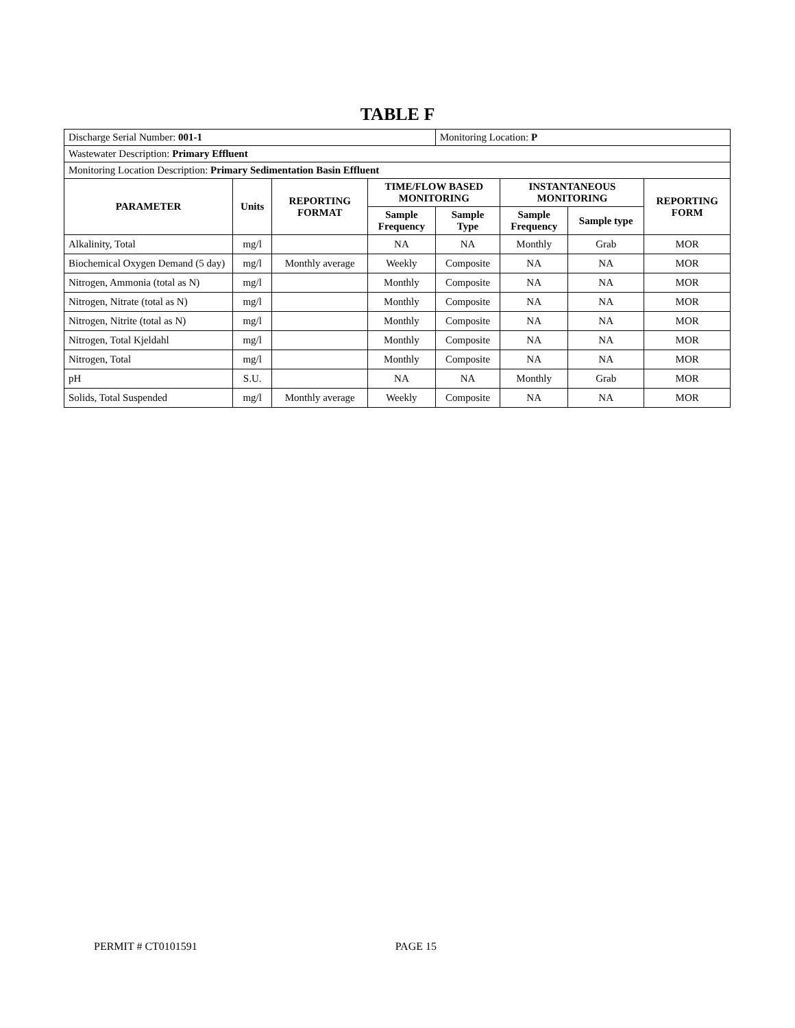TABLE F
| Discharge Serial Number: 001-1 | | | | Monitoring Location: P | | | |
| Wastewater Description: Primary Effluent | | | | | | | |
| Monitoring Location Description: Primary Sedimentation Basin Effluent | | | | | | | |
| PARAMETER | Units | REPORTING FORMAT | TIME/FLOW BASED MONITORING | | INSTANTANEOUS MONITORING | | REPORTING FORM |
| | | | Sample Frequency | Sample Type | Sample Frequency | Sample type | |
| Alkalinity, Total | mg/l | | NA | NA | Monthly | Grab | MOR |
| Biochemical Oxygen Demand (5 day) | mg/l | Monthly average | Weekly | Composite | NA | NA | MOR |
| Nitrogen, Ammonia (total as N) | mg/l | | Monthly | Composite | NA | NA | MOR |
| Nitrogen, Nitrate (total as N) | mg/l | | Monthly | Composite | NA | NA | MOR |
| Nitrogen, Nitrite (total as N) | mg/l | | Monthly | Composite | NA | NA | MOR |
| Nitrogen, Total Kjeldahl | mg/l | | Monthly | Composite | NA | NA | MOR |
| Nitrogen, Total | mg/l | | Monthly | Composite | NA | NA | MOR |
| pH | S.U. | | NA | NA | Monthly | Grab | MOR |
| Solids, Total Suspended | mg/l | Monthly average | Weekly | Composite | NA | NA | MOR |
PERMIT # CT0101591 PAGE 15